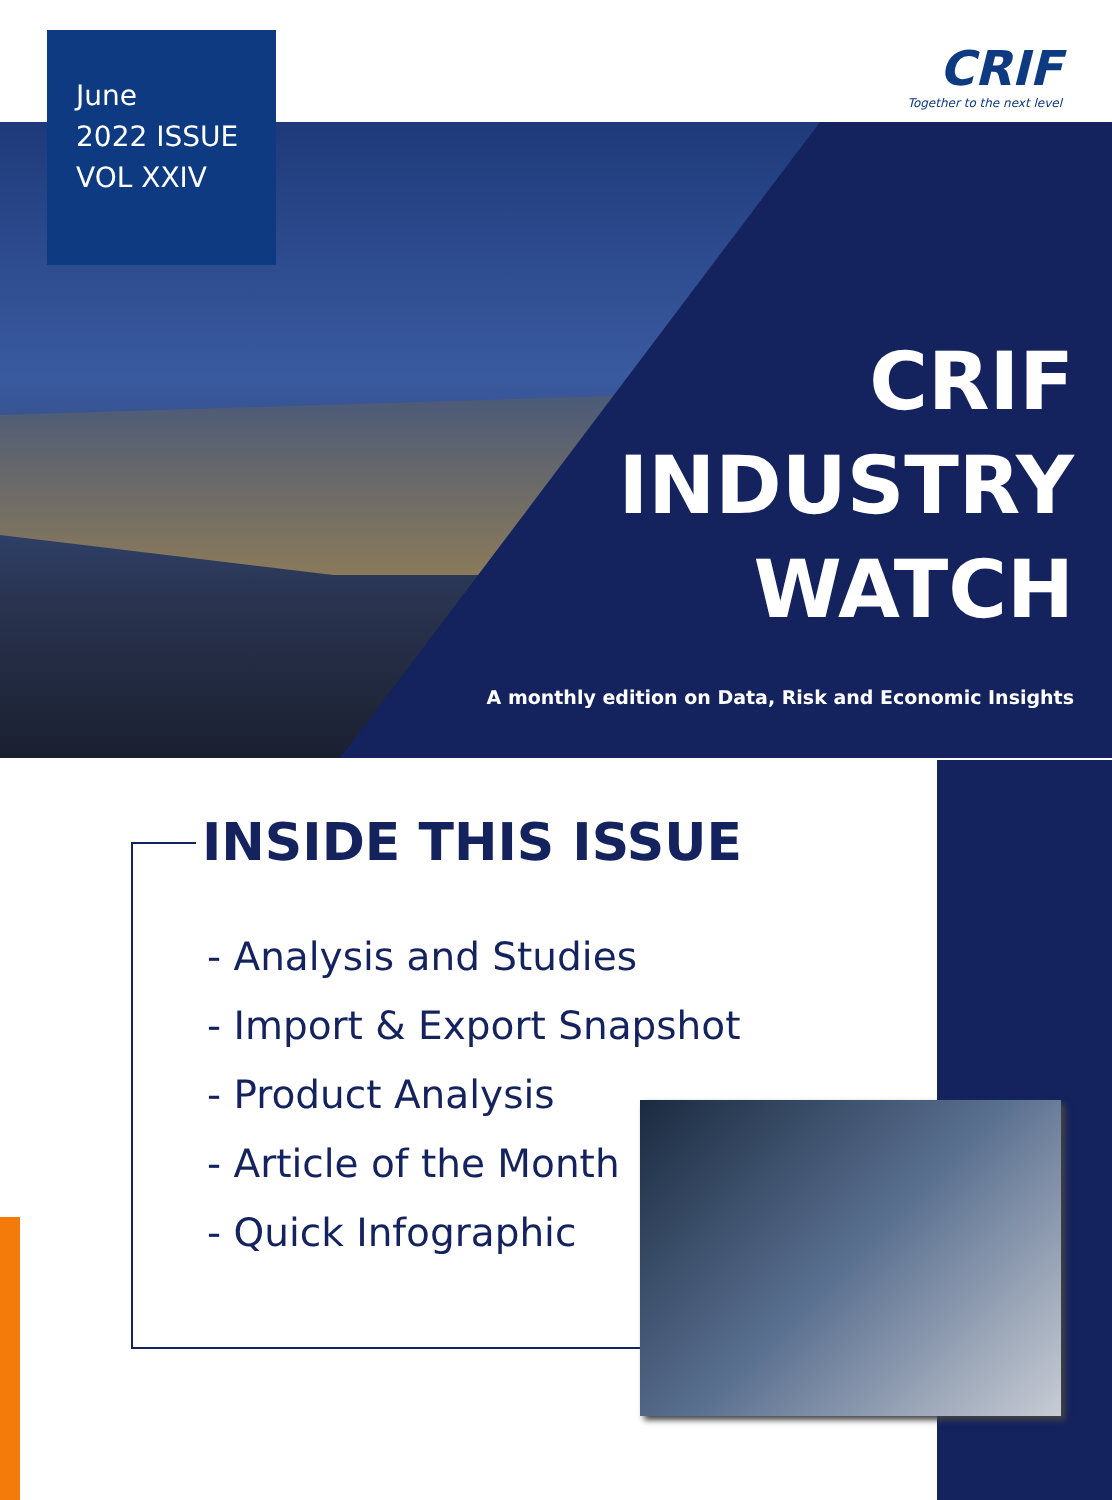June
2022 ISSUE
VOL XXIV
CRIF
Together to the next level
CRIF
INDUSTRY
WATCH
A monthly edition on Data, Risk and Economic Insights
INSIDE THIS ISSUE
- Analysis and Studies
- Import & Export Snapshot
- Product Analysis
- Article of the Month
- Quick Infographic